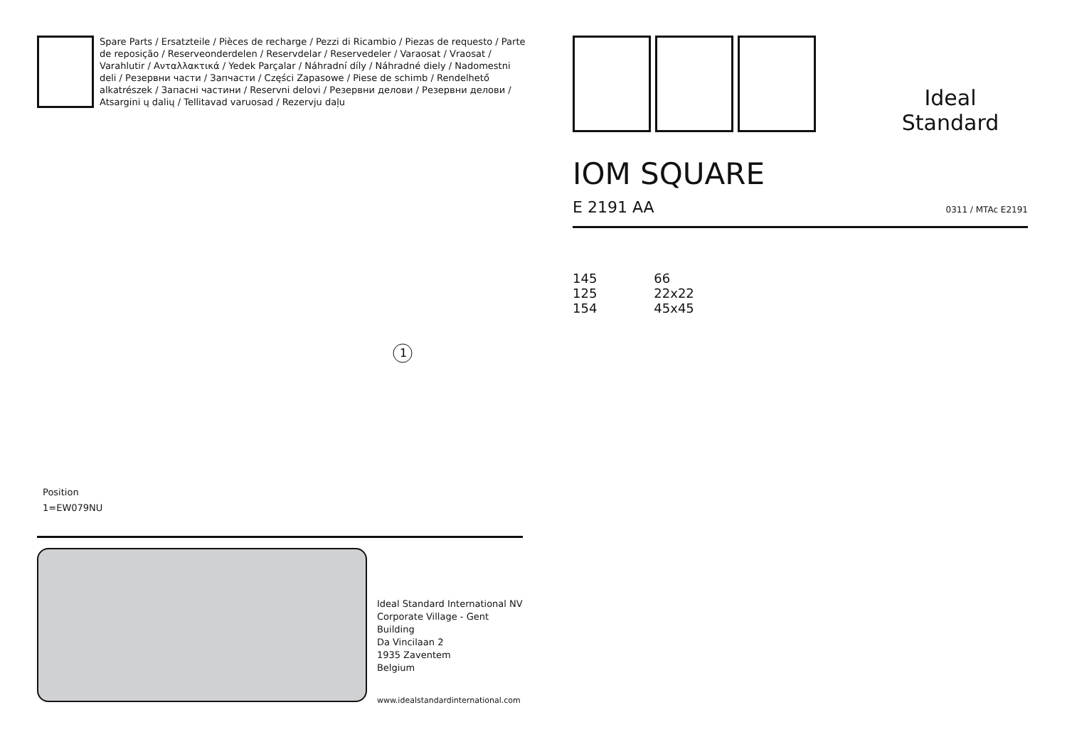Spare Parts / Ersatzteile / Pièces de recharge / Pezzi di Ricambio / Piezas de requesto / Parte de reposição / Reserveonderdelen / Reservdelar / Reservedeler / Varaosat / Vraosat / Varahlutir / Ανταλλακτικά / Yedek Parçalar / Náhradní díly / Náhradné diely / Nadomestni deli / Резервни части / Запчасти / Części Zapasowe / Piese de schimb / Rendelhető alkatrészek / Запасні частини / Reservni delovi / Резервни делови / Резервни делови / Atsargini ų dalių / Tellitavad varuosad / Rezervju daļu
1
Position
1=EW079NU
Ideal Standard International NV
Corporate Village - Gent Building
Da Vincilaan 2
1935 Zaventem
Belgium
www.idealstandardinternational.com
Ideal Standard
IOM SQUARE
E 2191 AA 0311 / MTAc E2191
145
125
154
66
22x22
45x45